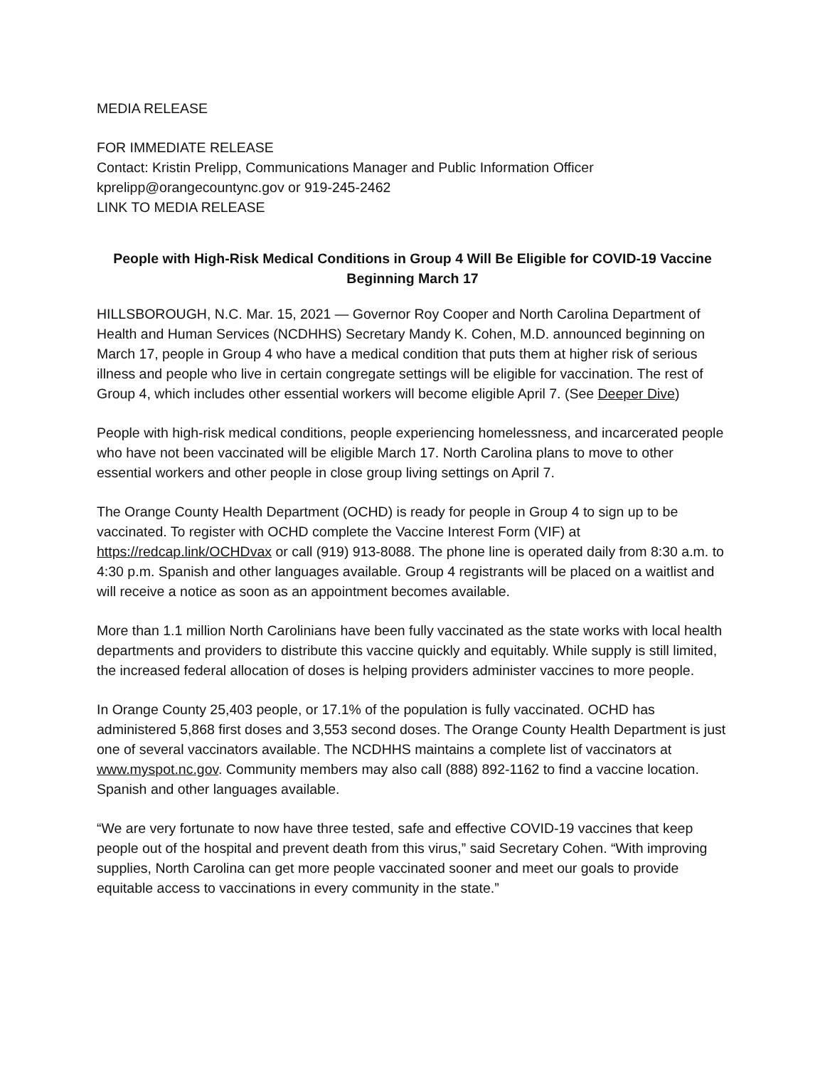MEDIA RELEASE
FOR IMMEDIATE RELEASE
Contact: Kristin Prelipp, Communications Manager and Public Information Officer
kprelipp@orangecountync.gov or 919-245-2462
LINK TO MEDIA RELEASE
People with High-Risk Medical Conditions in Group 4 Will Be Eligible for COVID-19 Vaccine Beginning March 17
HILLSBOROUGH, N.C. Mar. 15, 2021 — Governor Roy Cooper and North Carolina Department of Health and Human Services (NCDHHS) Secretary Mandy K. Cohen, M.D. announced beginning on March 17, people in Group 4 who have a medical condition that puts them at higher risk of serious illness and people who live in certain congregate settings will be eligible for vaccination. The rest of Group 4, which includes other essential workers will become eligible April 7. (See Deeper Dive)
People with high-risk medical conditions, people experiencing homelessness, and incarcerated people who have not been vaccinated will be eligible March 17. North Carolina plans to move to other essential workers and other people in close group living settings on April 7.
The Orange County Health Department (OCHD) is ready for people in Group 4 to sign up to be vaccinated. To register with OCHD complete the Vaccine Interest Form (VIF) at https://redcap.link/OCHDvax or call (919) 913-8088. The phone line is operated daily from 8:30 a.m. to 4:30 p.m. Spanish and other languages available. Group 4 registrants will be placed on a waitlist and will receive a notice as soon as an appointment becomes available.
More than 1.1 million North Carolinians have been fully vaccinated as the state works with local health departments and providers to distribute this vaccine quickly and equitably. While supply is still limited, the increased federal allocation of doses is helping providers administer vaccines to more people.
In Orange County 25,403 people, or 17.1% of the population is fully vaccinated. OCHD has administered 5,868 first doses and 3,553 second doses. The Orange County Health Department is just one of several vaccinators available. The NCDHHS maintains a complete list of vaccinators at www.myspot.nc.gov. Community members may also call (888) 892-1162 to find a vaccine location. Spanish and other languages available.
“We are very fortunate to now have three tested, safe and effective COVID-19 vaccines that keep people out of the hospital and prevent death from this virus,” said Secretary Cohen. “With improving supplies, North Carolina can get more people vaccinated sooner and meet our goals to provide equitable access to vaccinations in every community in the state.”